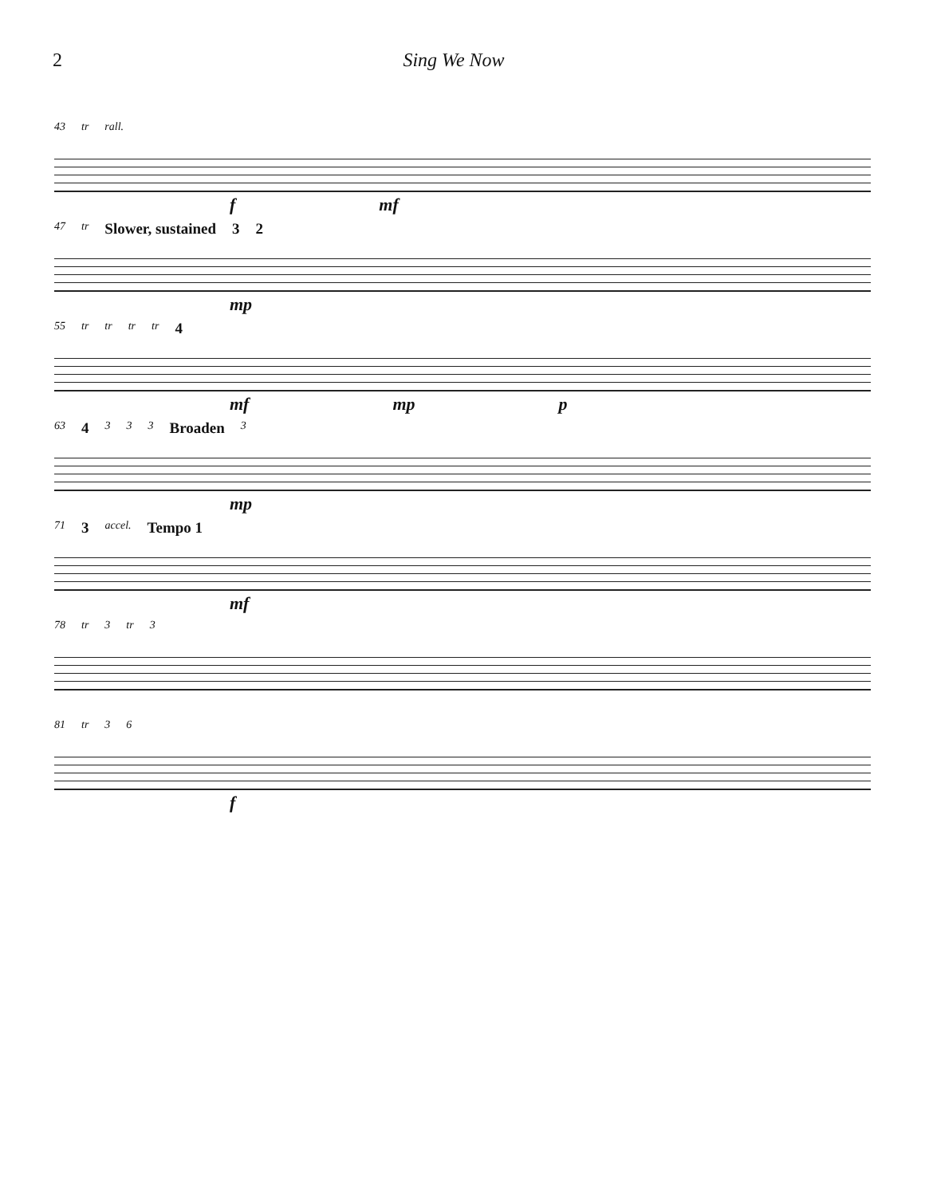2 Sing We Now
43 tr rall.
f mf
47 tr Slower, sustained 3 2
mp
55 tr tr tr tr 4
mf mp p
63 4 3 3 3 Broaden 3
mp
71 3 accel. Tempo 1
mf
78 tr 3 tr 3
81 tr 3 6
f